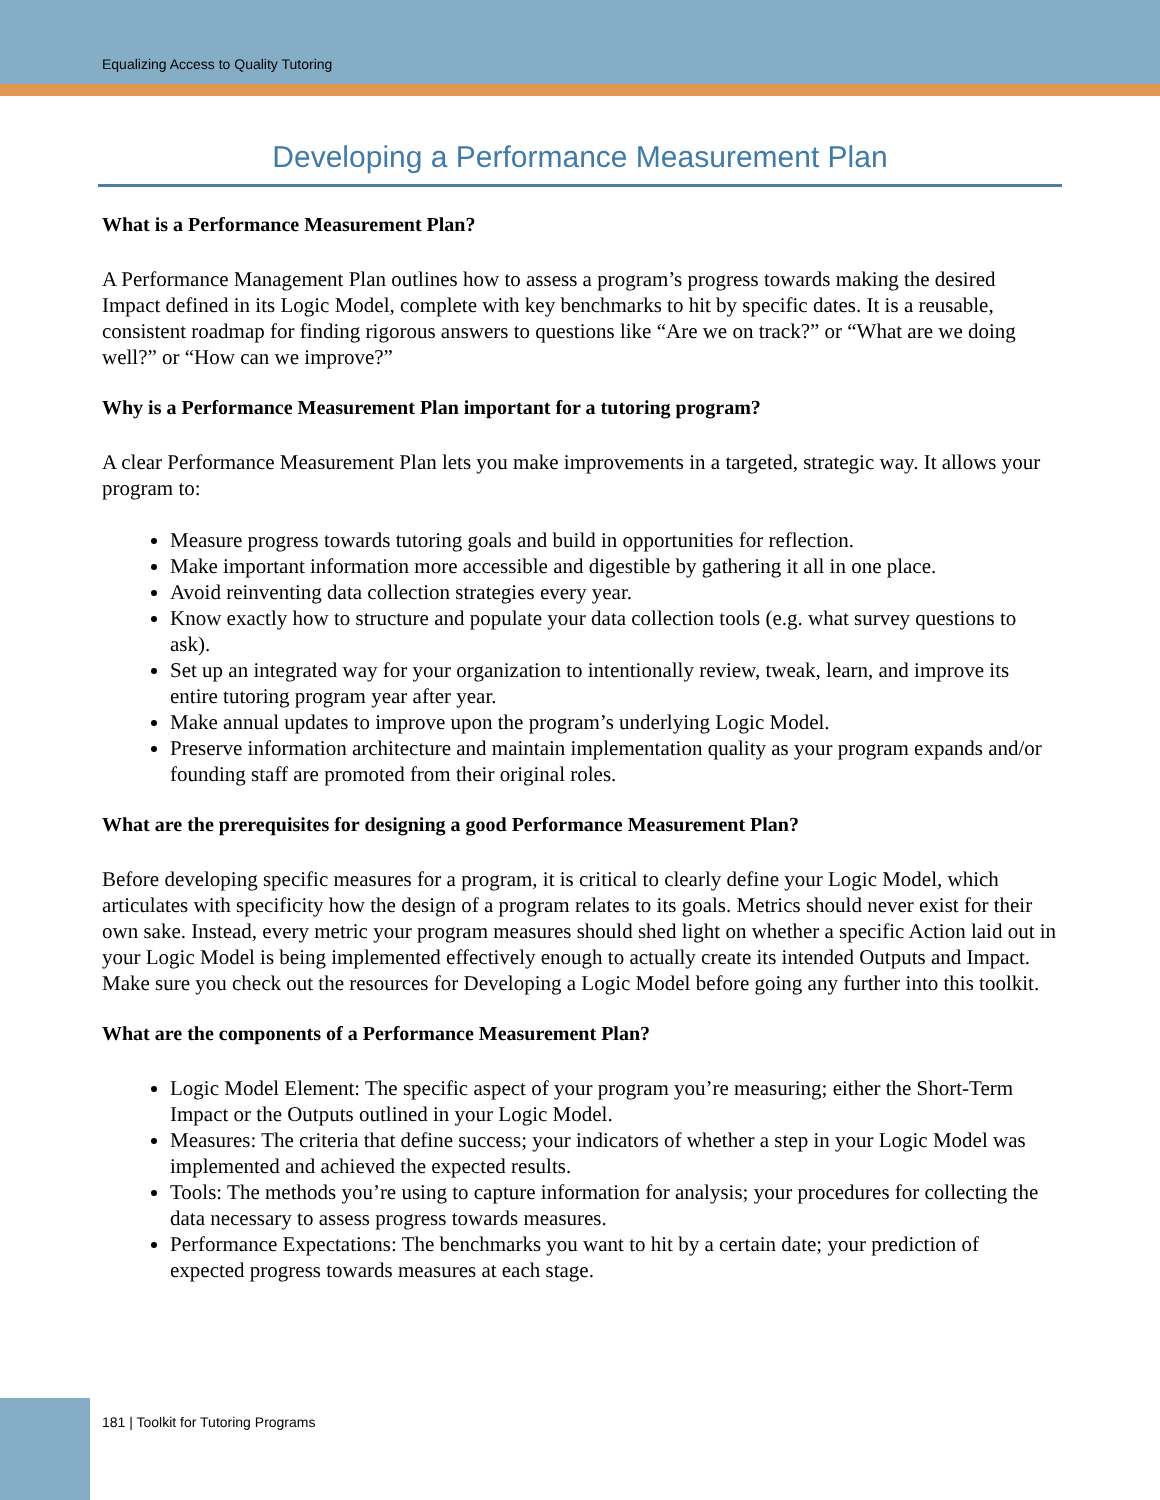Equalizing Access to Quality Tutoring
Developing a Performance Measurement Plan
What is a Performance Measurement Plan?
A Performance Management Plan outlines how to assess a program’s progress towards making the desired Impact defined in its Logic Model, complete with key benchmarks to hit by specific dates. It is a reusable, consistent roadmap for finding rigorous answers to questions like “Are we on track?” or “What are we doing well?” or “How can we improve?”
Why is a Performance Measurement Plan important for a tutoring program?
A clear Performance Measurement Plan lets you make improvements in a targeted, strategic way. It allows your program to:
Measure progress towards tutoring goals and build in opportunities for reflection.
Make important information more accessible and digestible by gathering it all in one place.
Avoid reinventing data collection strategies every year.
Know exactly how to structure and populate your data collection tools (e.g. what survey questions to ask).
Set up an integrated way for your organization to intentionally review, tweak, learn, and improve its entire tutoring program year after year.
Make annual updates to improve upon the program’s underlying Logic Model.
Preserve information architecture and maintain implementation quality as your program expands and/or founding staff are promoted from their original roles.
What are the prerequisites for designing a good Performance Measurement Plan?
Before developing specific measures for a program, it is critical to clearly define your Logic Model, which articulates with specificity how the design of a program relates to its goals. Metrics should never exist for their own sake. Instead, every metric your program measures should shed light on whether a specific Action laid out in your Logic Model is being implemented effectively enough to actually create its intended Outputs and Impact. Make sure you check out the resources for Developing a Logic Model before going any further into this toolkit.
What are the components of a Performance Measurement Plan?
Logic Model Element: The specific aspect of your program you’re measuring; either the Short-Term Impact or the Outputs outlined in your Logic Model.
Measures: The criteria that define success; your indicators of whether a step in your Logic Model was implemented and achieved the expected results.
Tools: The methods you’re using to capture information for analysis; your procedures for collecting the data necessary to assess progress towards measures.
Performance Expectations: The benchmarks you want to hit by a certain date; your prediction of expected progress towards measures at each stage.
181 | Toolkit for Tutoring Programs